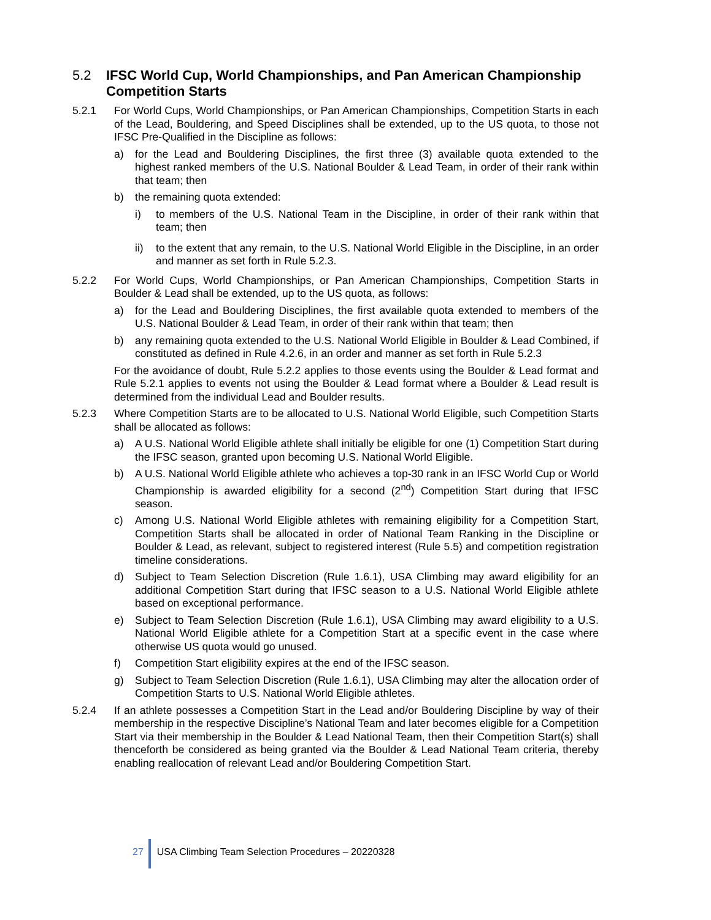5.2 IFSC World Cup, World Championships, and Pan American Championship Competition Starts
5.2.1 For World Cups, World Championships, or Pan American Championships, Competition Starts in each of the Lead, Bouldering, and Speed Disciplines shall be extended, up to the US quota, to those not IFSC Pre-Qualified in the Discipline as follows:
a) for the Lead and Bouldering Disciplines, the first three (3) available quota extended to the highest ranked members of the U.S. National Boulder & Lead Team, in order of their rank within that team; then
b) the remaining quota extended:
i) to members of the U.S. National Team in the Discipline, in order of their rank within that team; then
ii) to the extent that any remain, to the U.S. National World Eligible in the Discipline, in an order and manner as set forth in Rule 5.2.3.
5.2.2 For World Cups, World Championships, or Pan American Championships, Competition Starts in Boulder & Lead shall be extended, up to the US quota, as follows:
a) for the Lead and Bouldering Disciplines, the first available quota extended to members of the U.S. National Boulder & Lead Team, in order of their rank within that team; then
b) any remaining quota extended to the U.S. National World Eligible in Boulder & Lead Combined, if constituted as defined in Rule 4.2.6, in an order and manner as set forth in Rule 5.2.3
For the avoidance of doubt, Rule 5.2.2 applies to those events using the Boulder & Lead format and Rule 5.2.1 applies to events not using the Boulder & Lead format where a Boulder & Lead result is determined from the individual Lead and Boulder results.
5.2.3 Where Competition Starts are to be allocated to U.S. National World Eligible, such Competition Starts shall be allocated as follows:
a) A U.S. National World Eligible athlete shall initially be eligible for one (1) Competition Start during the IFSC season, granted upon becoming U.S. National World Eligible.
b) A U.S. National World Eligible athlete who achieves a top-30 rank in an IFSC World Cup or World Championship is awarded eligibility for a second (2<sup>nd</sup>) Competition Start during that IFSC season.
c) Among U.S. National World Eligible athletes with remaining eligibility for a Competition Start, Competition Starts shall be allocated in order of National Team Ranking in the Discipline or Boulder & Lead, as relevant, subject to registered interest (Rule 5.5) and competition registration timeline considerations.
d) Subject to Team Selection Discretion (Rule 1.6.1), USA Climbing may award eligibility for an additional Competition Start during that IFSC season to a U.S. National World Eligible athlete based on exceptional performance.
e) Subject to Team Selection Discretion (Rule 1.6.1), USA Climbing may award eligibility to a U.S. National World Eligible athlete for a Competition Start at a specific event in the case where otherwise US quota would go unused.
f) Competition Start eligibility expires at the end of the IFSC season.
g) Subject to Team Selection Discretion (Rule 1.6.1), USA Climbing may alter the allocation order of Competition Starts to U.S. National World Eligible athletes.
5.2.4 If an athlete possesses a Competition Start in the Lead and/or Bouldering Discipline by way of their membership in the respective Discipline’s National Team and later becomes eligible for a Competition Start via their membership in the Boulder & Lead National Team, then their Competition Start(s) shall thenceforth be considered as being granted via the Boulder & Lead National Team criteria, thereby enabling reallocation of relevant Lead and/or Bouldering Competition Start.
27 USA Climbing Team Selection Procedures – 20220328